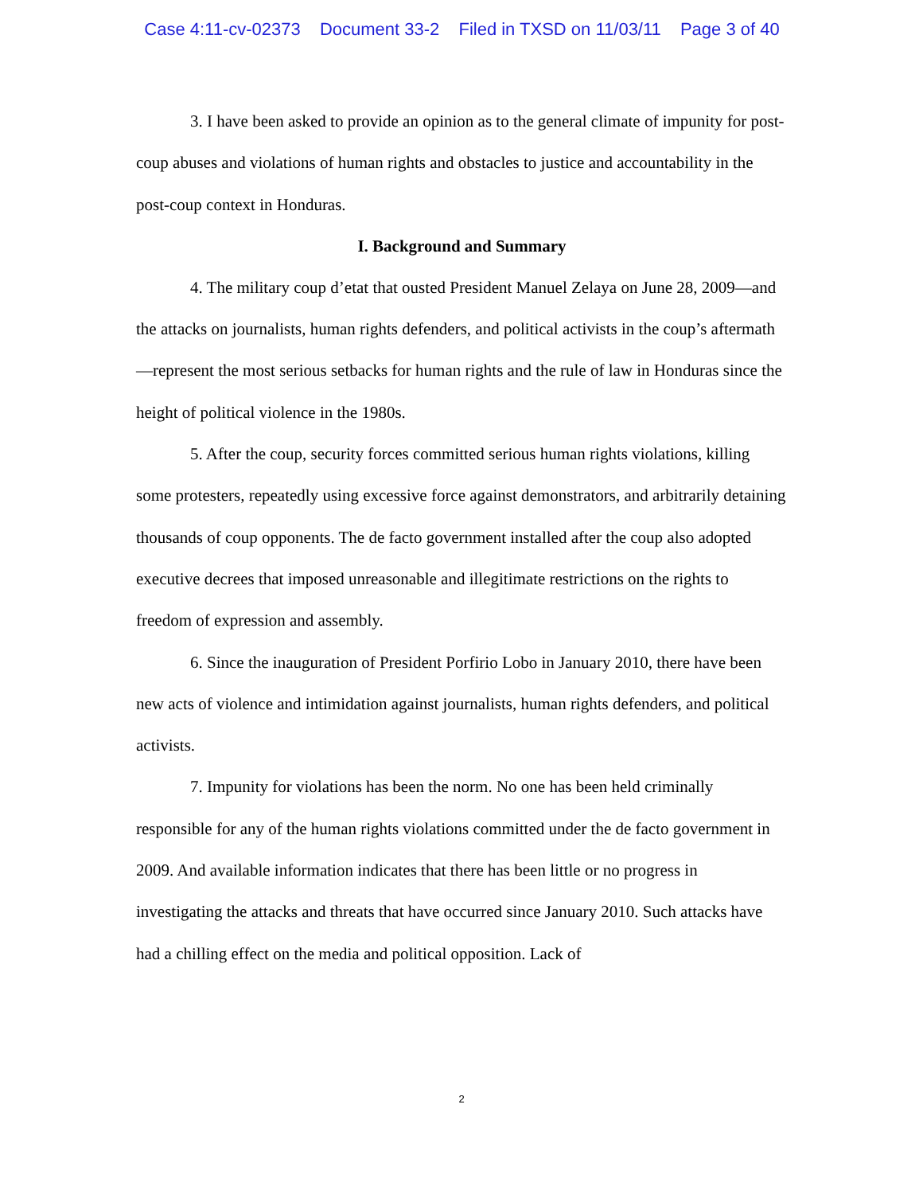Case 4:11-cv-02373 Document 33-2 Filed in TXSD on 11/03/11 Page 3 of 40
3. I have been asked to provide an opinion as to the general climate of impunity for post-coup abuses and violations of human rights and obstacles to justice and accountability in the post-coup context in Honduras.
I. Background and Summary
4. The military coup d’etat that ousted President Manuel Zelaya on June 28, 2009—and the attacks on journalists, human rights defenders, and political activists in the coup’s aftermath—represent the most serious setbacks for human rights and the rule of law in Honduras since the height of political violence in the 1980s.
5. After the coup, security forces committed serious human rights violations, killing some protesters, repeatedly using excessive force against demonstrators, and arbitrarily detaining thousands of coup opponents. The de facto government installed after the coup also adopted executive decrees that imposed unreasonable and illegitimate restrictions on the rights to freedom of expression and assembly.
6. Since the inauguration of President Porfirio Lobo in January 2010, there have been new acts of violence and intimidation against journalists, human rights defenders, and political activists.
7. Impunity for violations has been the norm. No one has been held criminally responsible for any of the human rights violations committed under the de facto government in 2009. And available information indicates that there has been little or no progress in investigating the attacks and threats that have occurred since January 2010. Such attacks have had a chilling effect on the media and political opposition. Lack of
2